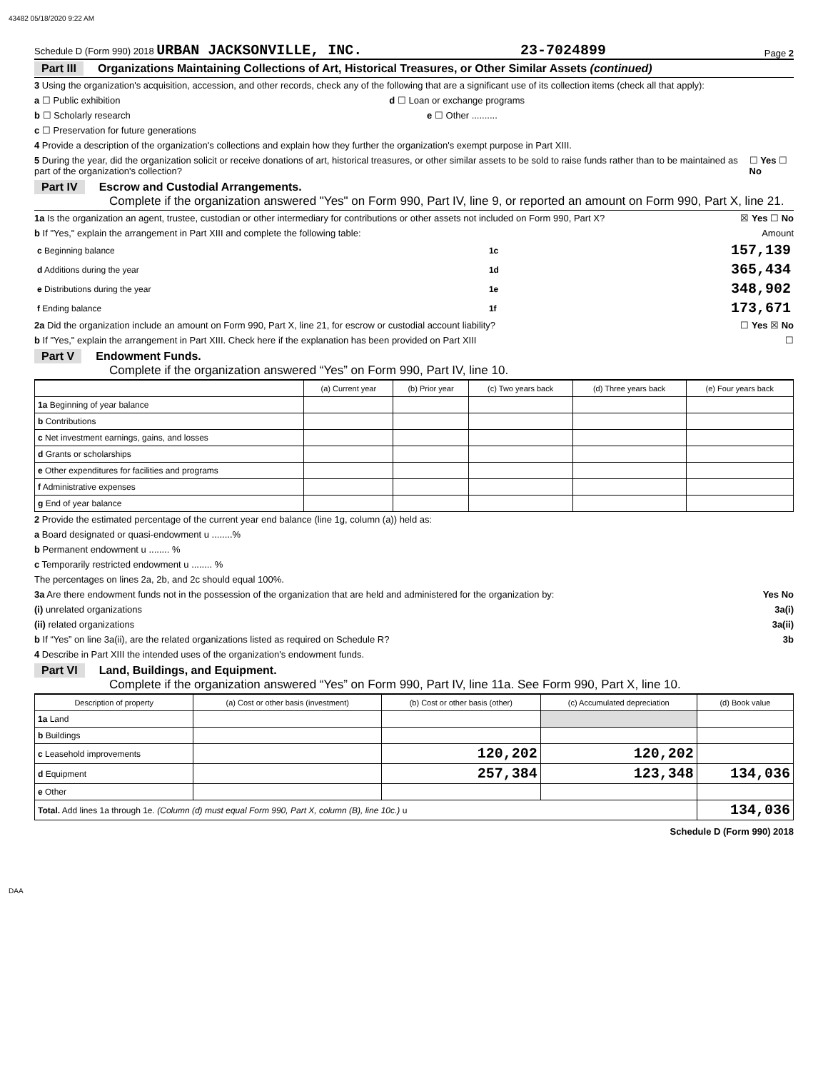43482 05/18/2020 9:22 AM
Schedule D (Form 990) 2018 URBAN JACKSONVILLE, INC. 23-7024899 Page 2
Part III Organizations Maintaining Collections of Art, Historical Treasures, or Other Similar Assets (continued)
3 Using the organization's acquisition, accession, and other records, check any of the following that are a significant use of its collection items (check all that apply):
a ☐ Public exhibition d ☐ Loan or exchange programs
b ☐ Scholarly research e ☐ Other ..........
c ☐ Preservation for future generations
4 Provide a description of the organization's collections and explain how they further the organization's exempt purpose in Part XIII.
5 During the year, did the organization solicit or receive donations of art, historical treasures, or other similar assets to be sold to raise funds rather than to be maintained as part of the organization's collection? ☐ Yes ☐ No
Part IV Escrow and Custodial Arrangements.
Complete if the organization answered "Yes" on Form 990, Part IV, line 9, or reported an amount on Form 990, Part X, line 21.
1a Is the organization an agent, trustee, custodian or other intermediary for contributions or other assets not included on Form 990, Part X? ☒ Yes ☐ No
b If "Yes," explain the arrangement in Part XIII and complete the following table: Amount
| c Beginning balance | 1c | 157,139 |
| d Additions during the year | 1d | 365,434 |
| e Distributions during the year | 1e | 348,902 |
| f Ending balance | 1f | 173,671 |
2a Did the organization include an amount on Form 990, Part X, line 21, for escrow or custodial account liability? ☐ Yes ☒ No
b If "Yes," explain the arrangement in Part XIII. Check here if the explanation has been provided on Part XIII ☐
Part V Endowment Funds.
Complete if the organization answered “Yes” on Form 990, Part IV, line 10.
| | (a) Current year | (b) Prior year | (c) Two years back | (d) Three years back | (e) Four years back |
| --- | --- | --- | --- | --- | --- |
| 1a Beginning of year balance | | | | | |
| b Contributions | | | | | |
| c Net investment earnings, gains, and losses | | | | | |
| d Grants or scholarships | | | | | |
| e Other expenditures for facilities and programs | | | | | |
| f Administrative expenses | | | | | |
| g End of year balance | | | | | |
2 Provide the estimated percentage of the current year end balance (line 1g, column (a)) held as:
a Board designated or quasi-endowment u ........%
b Permanent endowment u ........ %
c Temporarily restricted endowment u ........ %
The percentages on lines 2a, 2b, and 2c should equal 100%.
3a Are there endowment funds not in the possession of the organization that are held and administered for the organization by: Yes No
(i) unrelated organizations 3a(i)
(ii) related organizations 3a(ii)
b If “Yes” on line 3a(ii), are the related organizations listed as required on Schedule R? 3b
4 Describe in Part XIII the intended uses of the organization's endowment funds.
Part VI Land, Buildings, and Equipment.
Complete if the organization answered “Yes” on Form 990, Part IV, line 11a. See Form 990, Part X, line 10.
| Description of property | (a) Cost or other basis (investment) | (b) Cost or other basis (other) | (c) Accumulated depreciation | (d) Book value |
| --- | --- | --- | --- | --- |
| 1a Land | | | | |
| b Buildings | | | | |
| c Leasehold improvements | | 120,202 | 120,202 | |
| d Equipment | | 257,384 | 123,348 | 134,036 |
| e Other | | | | |
| Total. Add lines 1a through 1e. (Column (d) must equal Form 990, Part X, column (B), line 10c.) u | | | | 134,036 |
Schedule D (Form 990) 2018
DAA